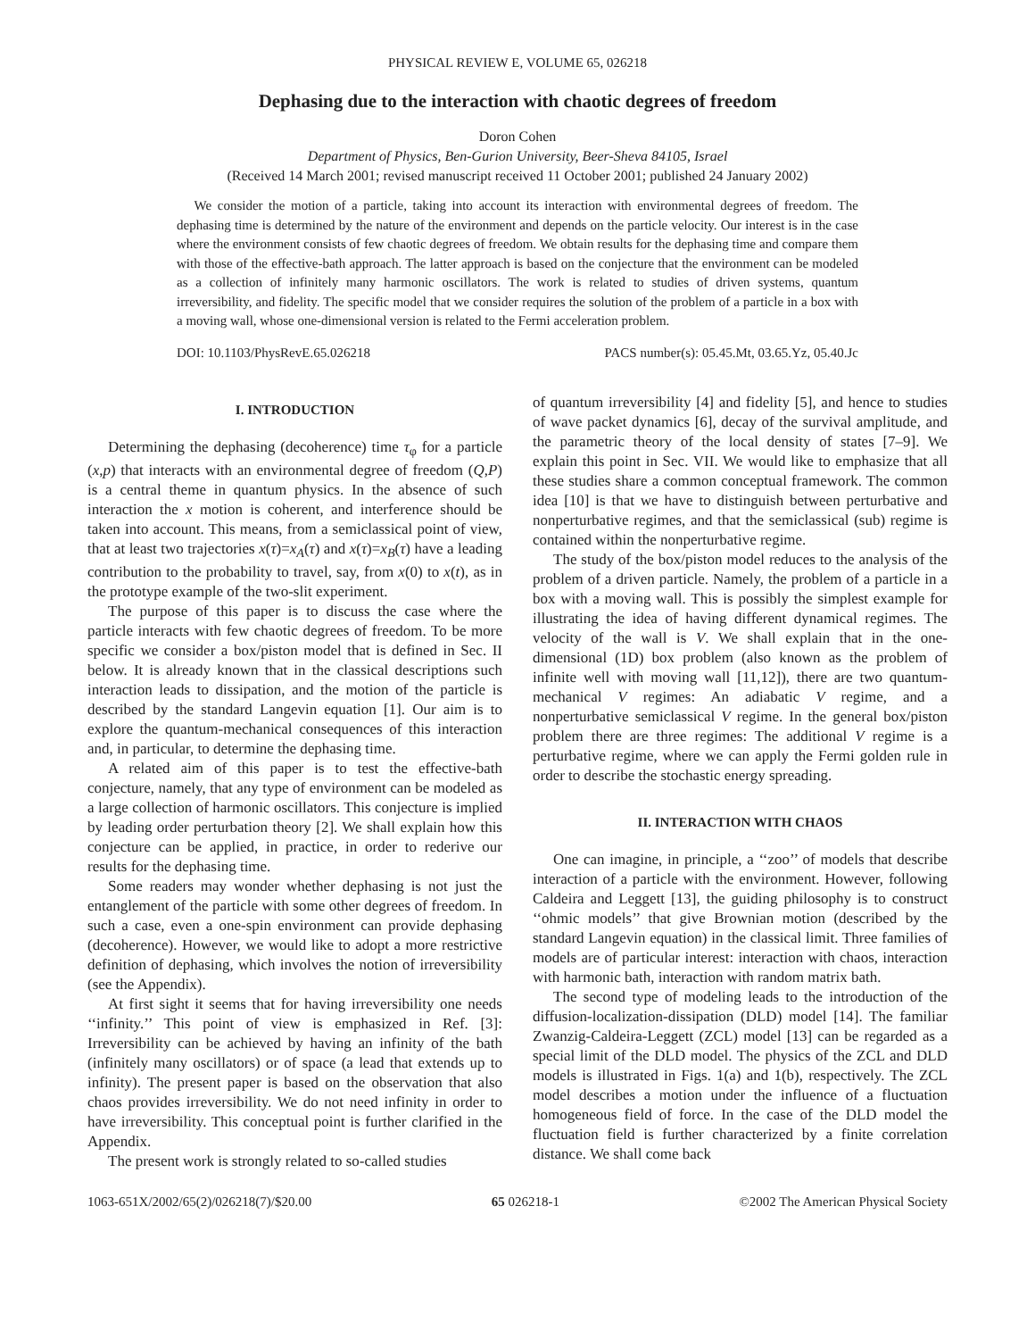PHYSICAL REVIEW E, VOLUME 65, 026218
Dephasing due to the interaction with chaotic degrees of freedom
Doron Cohen
Department of Physics, Ben-Gurion University, Beer-Sheva 84105, Israel
(Received 14 March 2001; revised manuscript received 11 October 2001; published 24 January 2002)
We consider the motion of a particle, taking into account its interaction with environmental degrees of freedom. The dephasing time is determined by the nature of the environment and depends on the particle velocity. Our interest is in the case where the environment consists of few chaotic degrees of freedom. We obtain results for the dephasing time and compare them with those of the effective-bath approach. The latter approach is based on the conjecture that the environment can be modeled as a collection of infinitely many harmonic oscillators. The work is related to studies of driven systems, quantum irreversibility, and fidelity. The specific model that we consider requires the solution of the problem of a particle in a box with a moving wall, whose one-dimensional version is related to the Fermi acceleration problem.
DOI: 10.1103/PhysRevE.65.026218 PACS number(s): 05.45.Mt, 03.65.Yz, 05.40.Jc
I. INTRODUCTION
Determining the dephasing (decoherence) time τ<sub>φ</sub> for a particle (x,p) that interacts with an environmental degree of freedom (Q,P) is a central theme in quantum physics. In the absence of such interaction the x motion is coherent, and interference should be taken into account. This means, from a semiclassical point of view, that at least two trajectories x(τ)=x<sub>A</sub>(τ) and x(τ)=x<sub>B</sub>(τ) have a leading contribution to the probability to travel, say, from x(0) to x(t), as in the prototype example of the two-slit experiment.
The purpose of this paper is to discuss the case where the particle interacts with few chaotic degrees of freedom. To be more specific we consider a box/piston model that is defined in Sec. II below. It is already known that in the classical descriptions such interaction leads to dissipation, and the motion of the particle is described by the standard Langevin equation [1]. Our aim is to explore the quantum-mechanical consequences of this interaction and, in particular, to determine the dephasing time.
A related aim of this paper is to test the effective-bath conjecture, namely, that any type of environment can be modeled as a large collection of harmonic oscillators. This conjecture is implied by leading order perturbation theory [2]. We shall explain how this conjecture can be applied, in practice, in order to rederive our results for the dephasing time.
Some readers may wonder whether dephasing is not just the entanglement of the particle with some other degrees of freedom. In such a case, even a one-spin environment can provide dephasing (decoherence). However, we would like to adopt a more restrictive definition of dephasing, which involves the notion of irreversibility (see the Appendix).
At first sight it seems that for having irreversibility one needs ‘‘infinity.’’ This point of view is emphasized in Ref. [3]: Irreversibility can be achieved by having an infinity of the bath (infinitely many oscillators) or of space (a lead that extends up to infinity). The present paper is based on the observation that also chaos provides irreversibility. We do not need infinity in order to have irreversibility. This conceptual point is further clarified in the Appendix.
The present work is strongly related to so-called studies
of quantum irreversibility [4] and fidelity [5], and hence to studies of wave packet dynamics [6], decay of the survival amplitude, and the parametric theory of the local density of states [7–9]. We explain this point in Sec. VII. We would like to emphasize that all these studies share a common conceptual framework. The common idea [10] is that we have to distinguish between perturbative and nonperturbative regimes, and that the semiclassical (sub) regime is contained within the nonperturbative regime.
The study of the box/piston model reduces to the analysis of the problem of a driven particle. Namely, the problem of a particle in a box with a moving wall. This is possibly the simplest example for illustrating the idea of having different dynamical regimes. The velocity of the wall is V. We shall explain that in the one-dimensional (1D) box problem (also known as the problem of infinite well with moving wall [11,12]), there are two quantum-mechanical V regimes: An adiabatic V regime, and a nonperturbative semiclassical V regime. In the general box/piston problem there are three regimes: The additional V regime is a perturbative regime, where we can apply the Fermi golden rule in order to describe the stochastic energy spreading.
II. INTERACTION WITH CHAOS
One can imagine, in principle, a ‘‘zoo’’ of models that describe interaction of a particle with the environment. However, following Caldeira and Leggett [13], the guiding philosophy is to construct ‘‘ohmic models’’ that give Brownian motion (described by the standard Langevin equation) in the classical limit. Three families of models are of particular interest: interaction with chaos, interaction with harmonic bath, interaction with random matrix bath.
The second type of modeling leads to the introduction of the diffusion-localization-dissipation (DLD) model [14]. The familiar Zwanzig-Caldeira-Leggett (ZCL) model [13] can be regarded as a special limit of the DLD model. The physics of the ZCL and DLD models is illustrated in Figs. 1(a) and 1(b), respectively. The ZCL model describes a motion under the influence of a fluctuation homogeneous field of force. In the case of the DLD model the fluctuation field is further characterized by a finite correlation distance. We shall come back
1063-651X/2002/65(2)/026218(7)/$20.00 65 026218-1 ©2002 The American Physical Society